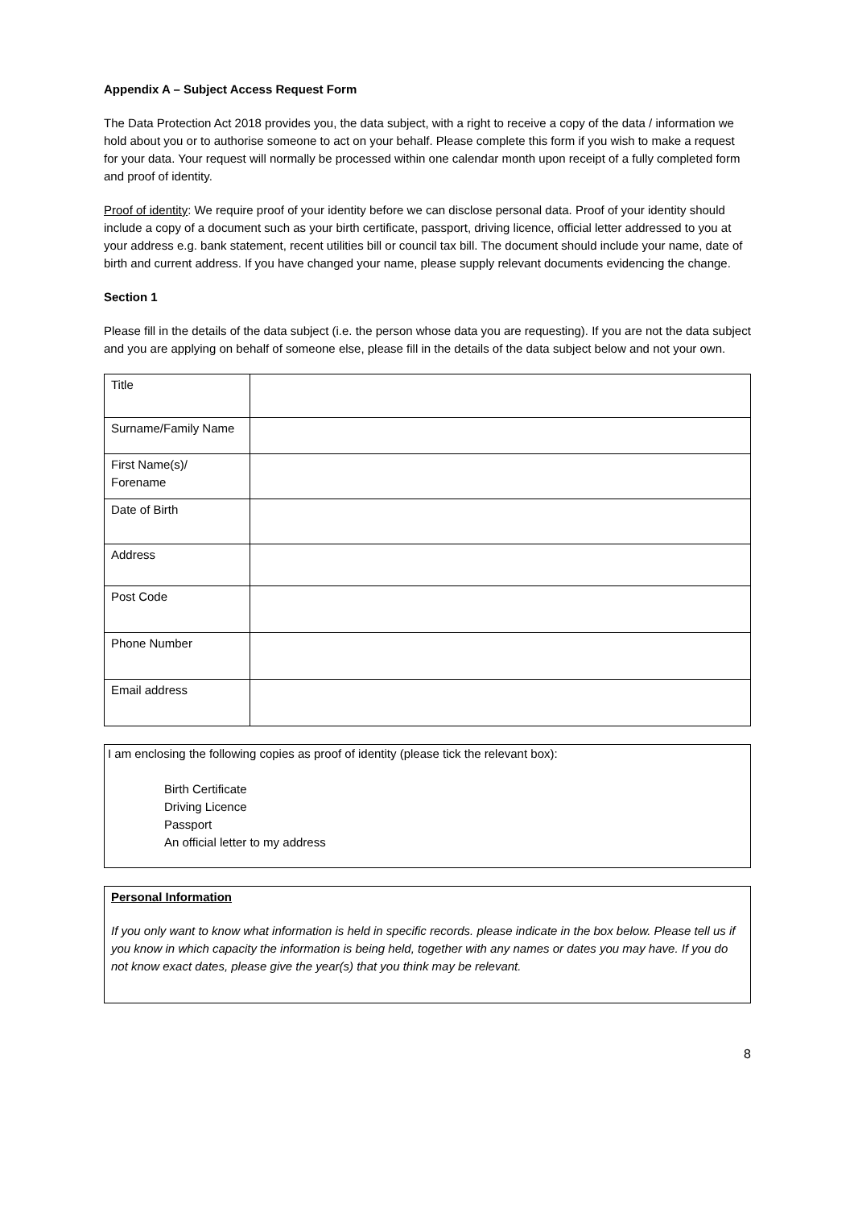Appendix A – Subject Access Request Form
The Data Protection Act 2018 provides you, the data subject, with a right to receive a copy of the data / information we hold about you or to authorise someone to act on your behalf. Please complete this form if you wish to make a request for your data. Your request will normally be processed within one calendar month upon receipt of a fully completed form and proof of identity.
Proof of identity: We require proof of your identity before we can disclose personal data. Proof of your identity should include a copy of a document such as your birth certificate, passport, driving licence, official letter addressed to you at your address e.g. bank statement, recent utilities bill or council tax bill. The document should include your name, date of birth and current address. If you have changed your name, please supply relevant documents evidencing the change.
Section 1
Please fill in the details of the data subject (i.e. the person whose data you are requesting). If you are not the data subject and you are applying on behalf of someone else, please fill in the details of the data subject below and not your own.
| Title | |
| Surname/Family Name | |
| First Name(s)/ Forename | |
| Date of Birth | |
| Address | |
| Post Code | |
| Phone Number | |
| Email address | |
I am enclosing the following copies as proof of identity (please tick the relevant box):
Birth Certificate
Driving Licence
Passport
An official letter to my address
Personal Information
If you only want to know what information is held in specific records. please indicate in the box below. Please tell us if you know in which capacity the information is being held, together with any names or dates you may have. If you do not know exact dates, please give the year(s) that you think may be relevant.
8